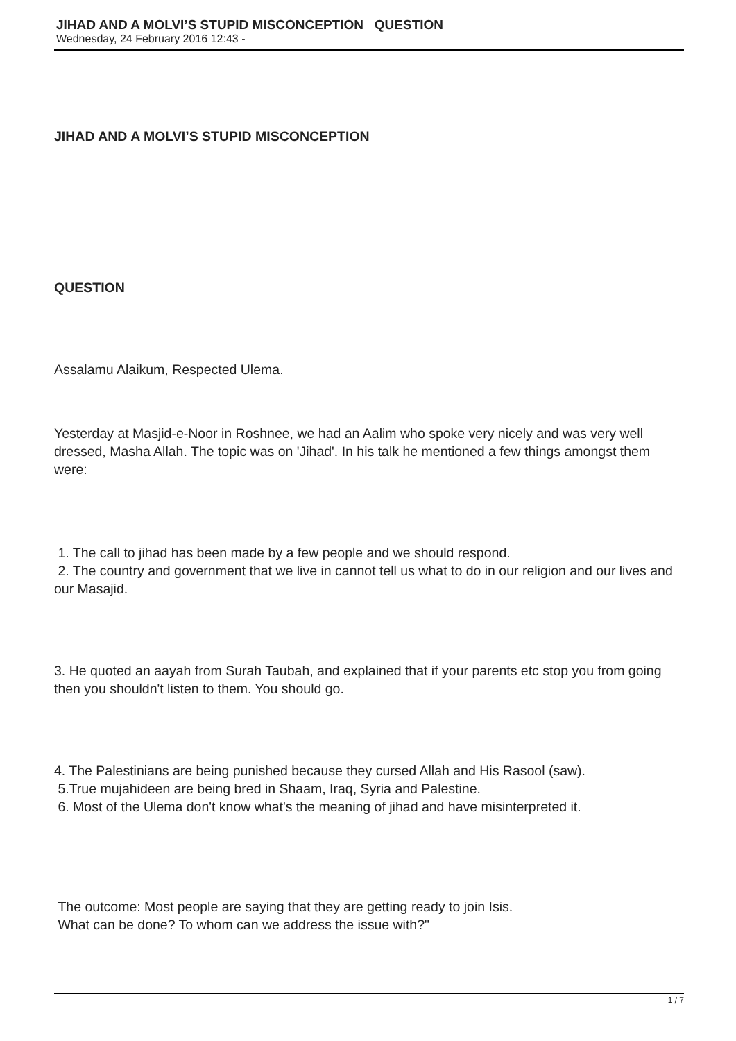JIHAD AND A MOLVI’S STUPID MISCONCEPTION QUESTION
Wednesday, 24 February 2016 12:43 -
JIHAD AND A MOLVI’S STUPID MISCONCEPTION
QUESTION
Assalamu Alaikum, Respected Ulema.
Yesterday at Masjid-e-Noor in Roshnee, we had an Aalim who spoke very nicely and was very well dressed, Masha Allah. The topic was on 'Jihad'. In his talk he mentioned a few things amongst them were:
1. The call to jihad has been made by a few people and we should respond.
2. The country and government that we live in cannot tell us what to do in our religion and our lives and our Masajid.
3. He quoted an aayah from Surah Taubah, and explained that if your parents etc stop you from going then you shouldn't listen to them. You should go.
4. The Palestinians are being punished because they cursed Allah and His Rasool (saw).
5.True mujahideen are being bred in Shaam, Iraq, Syria and Palestine.
6. Most of the Ulema don't know what's the meaning of jihad and have misinterpreted it.
The outcome: Most people are saying that they are getting ready to join Isis.
What can be done? To whom can we address the issue with?"
1 / 7